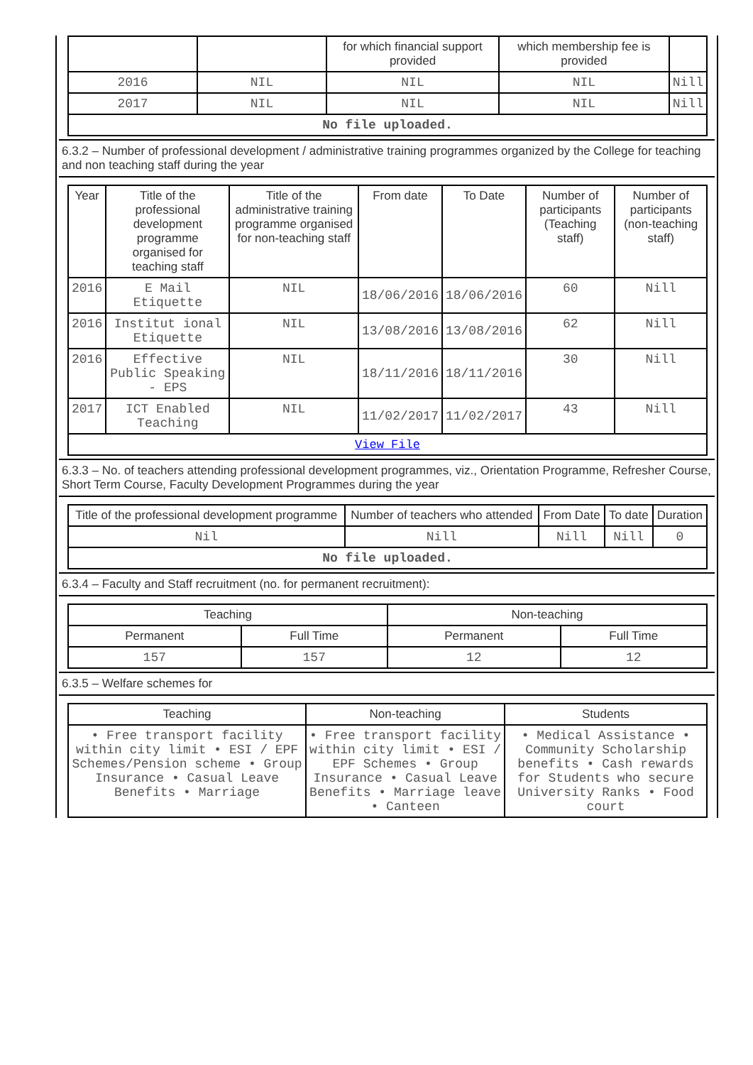| | | for which financial support provided | which membership fee is provided | |
| 2016 | NIL | NIL | NIL | Nill |
| 2017 | NIL | NIL | NIL | Nill |
| No file uploaded. | | | | |
6.3.2 – Number of professional development / administrative training programmes organized by the College for teaching and non teaching staff during the year
| Year | Title of the professional development programme organised for teaching staff | Title of the administrative training programme organised for non-teaching staff | From date | To Date | Number of participants (Teaching staff) | Number of participants (non-teaching staff) |
| --- | --- | --- | --- | --- | --- | --- |
| 2016 | E Mail Etiquette | NIL | 18/06/2016 | 18/06/2016 | 60 | Nill |
| 2016 | Institut ional Etiquette | NIL | 13/08/2016 | 13/08/2016 | 62 | Nill |
| 2016 | Effective Public Speaking - EPS | NIL | 18/11/2016 | 18/11/2016 | 30 | Nill |
| 2017 | ICT Enabled Teaching | NIL | 11/02/2017 | 11/02/2017 | 43 | Nill |
| View File | | | | | | |
6.3.3 – No. of teachers attending professional development programmes, viz., Orientation Programme, Refresher Course, Short Term Course, Faculty Development Programmes during the year
| Title of the professional development programme | Number of teachers who attended | From Date | To date | Duration |
| --- | --- | --- | --- | --- |
| Nil | Nill | Nill | Nill | 0 |
| No file uploaded. | | | | |
6.3.4 – Faculty and Staff recruitment (no. for permanent recruitment):
| Teaching | | Non-teaching | |
| --- | --- | --- | --- |
| Permanent | Full Time | Permanent | Full Time |
| 157 | 157 | 12 | 12 |
6.3.5 – Welfare schemes for
| Teaching | Non-teaching | Students |
| --- | --- | --- |
| • Free transport facility within city limit • ESI / EPF Schemes/Pension scheme • Group Insurance • Casual Leave Benefits • Marriage | • Free transport facility within city limit • ESI / EPF Schemes • Group Insurance • Casual Leave Benefits • Marriage leave • Canteen | • Medical Assistance • Community Scholarship benefits • Cash rewards for Students who secure University Ranks • Food court |